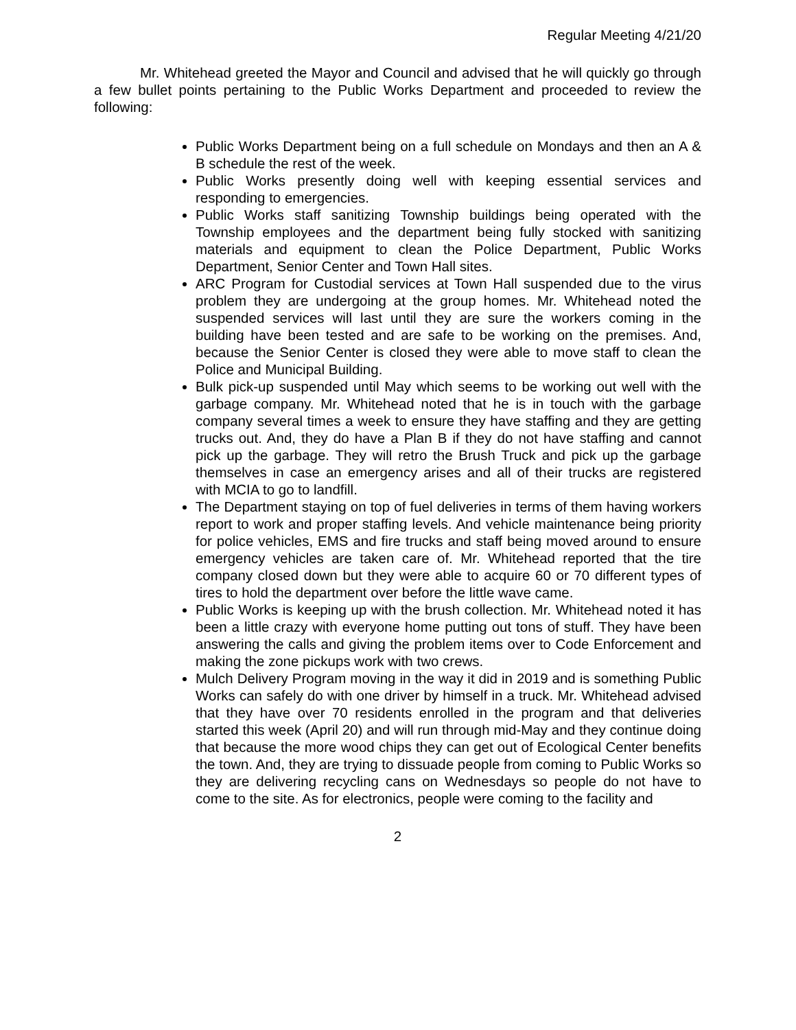Regular Meeting 4/21/20
Mr. Whitehead greeted the Mayor and Council and advised that he will quickly go through a few bullet points pertaining to the Public Works Department and proceeded to review the following:
Public Works Department being on a full schedule on Mondays and then an A & B schedule the rest of the week.
Public Works presently doing well with keeping essential services and responding to emergencies.
Public Works staff sanitizing Township buildings being operated with the Township employees and the department being fully stocked with sanitizing materials and equipment to clean the Police Department, Public Works Department, Senior Center and Town Hall sites.
ARC Program for Custodial services at Town Hall suspended due to the virus problem they are undergoing at the group homes. Mr. Whitehead noted the suspended services will last until they are sure the workers coming in the building have been tested and are safe to be working on the premises. And, because the Senior Center is closed they were able to move staff to clean the Police and Municipal Building.
Bulk pick-up suspended until May which seems to be working out well with the garbage company. Mr. Whitehead noted that he is in touch with the garbage company several times a week to ensure they have staffing and they are getting trucks out. And, they do have a Plan B if they do not have staffing and cannot pick up the garbage. They will retro the Brush Truck and pick up the garbage themselves in case an emergency arises and all of their trucks are registered with MCIA to go to landfill.
The Department staying on top of fuel deliveries in terms of them having workers report to work and proper staffing levels. And vehicle maintenance being priority for police vehicles, EMS and fire trucks and staff being moved around to ensure emergency vehicles are taken care of. Mr. Whitehead reported that the tire company closed down but they were able to acquire 60 or 70 different types of tires to hold the department over before the little wave came.
Public Works is keeping up with the brush collection. Mr. Whitehead noted it has been a little crazy with everyone home putting out tons of stuff. They have been answering the calls and giving the problem items over to Code Enforcement and making the zone pickups work with two crews.
Mulch Delivery Program moving in the way it did in 2019 and is something Public Works can safely do with one driver by himself in a truck. Mr. Whitehead advised that they have over 70 residents enrolled in the program and that deliveries started this week (April 20) and will run through mid-May and they continue doing that because the more wood chips they can get out of Ecological Center benefits the town. And, they are trying to dissuade people from coming to Public Works so they are delivering recycling cans on Wednesdays so people do not have to come to the site. As for electronics, people were coming to the facility and
2